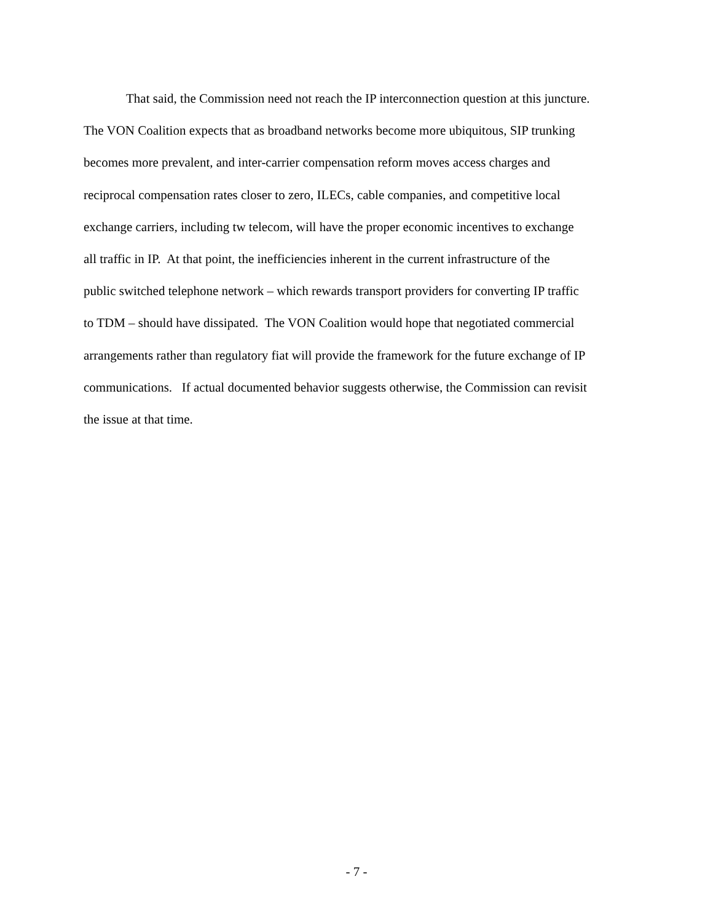That said, the Commission need not reach the IP interconnection question at this juncture.
The VON Coalition expects that as broadband networks become more ubiquitous, SIP trunking
becomes more prevalent, and inter-carrier compensation reform moves access charges and
reciprocal compensation rates closer to zero, ILECs, cable companies, and competitive local
exchange carriers, including tw telecom, will have the proper economic incentives to exchange
all traffic in IP. At that point, the inefficiencies inherent in the current infrastructure of the
public switched telephone network – which rewards transport providers for converting IP traffic
to TDM – should have dissipated. The VON Coalition would hope that negotiated commercial
arrangements rather than regulatory fiat will provide the framework for the future exchange of IP
communications. If actual documented behavior suggests otherwise, the Commission can revisit
the issue at that time.
- 7 -